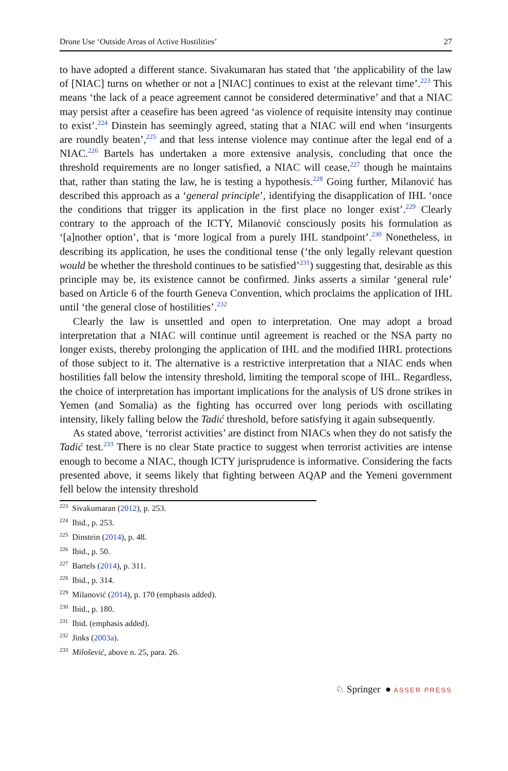Drone Use ‘Outside Areas of Active Hostilities’ 27
to have adopted a different stance. Sivakumaran has stated that ‘the applicability of the law of [NIAC] turns on whether or not a [NIAC] continues to exist at the relevant time’.<sup>223</sup> This means ‘the lack of a peace agreement cannot be considered determinative’ and that a NIAC may persist after a ceasefire has been agreed ‘as violence of requisite intensity may continue to exist’.<sup>224</sup> Dinstein has seemingly agreed, stating that a NIAC will end when ‘insurgents are roundly beaten’,<sup>225</sup> and that less intense violence may continue after the legal end of a NIAC.<sup>226</sup> Bartels has undertaken a more extensive analysis, concluding that once the threshold requirements are no longer satisfied, a NIAC will cease,<sup>227</sup> though he maintains that, rather than stating the law, he is testing a hypothesis.<sup>228</sup> Going further, Milanović has described this approach as a ‘general principle’, identifying the disapplication of IHL ‘once the conditions that trigger its application in the first place no longer exist’.<sup>229</sup> Clearly contrary to the approach of the ICTY, Milanović consciously posits his formulation as ‘[a]nother option’, that is ‘more logical from a purely IHL standpoint’.<sup>230</sup> Nonetheless, in describing its application, he uses the conditional tense (‘the only legally relevant question would be whether the threshold continues to be satisfied’<sup>231</sup>) suggesting that, desirable as this principle may be, its existence cannot be confirmed. Jinks asserts a similar ‘general rule’ based on Article 6 of the fourth Geneva Convention, which proclaims the application of IHL until ‘the general close of hostilities’.<sup>232</sup>
Clearly the law is unsettled and open to interpretation. One may adopt a broad interpretation that a NIAC will continue until agreement is reached or the NSA party no longer exists, thereby prolonging the application of IHL and the modified IHRL protections of those subject to it. The alternative is a restrictive interpretation that a NIAC ends when hostilities fall below the intensity threshold, limiting the temporal scope of IHL. Regardless, the choice of interpretation has important implications for the analysis of US drone strikes in Yemen (and Somalia) as the fighting has occurred over long periods with oscillating intensity, likely falling below the Tadić threshold, before satisfying it again subsequently.
As stated above, ‘terrorist activities’ are distinct from NIACs when they do not satisfy the Tadić test.<sup>233</sup> There is no clear State practice to suggest when terrorist activities are intense enough to become a NIAC, though ICTY jurisprudence is informative. Considering the facts presented above, it seems likely that fighting between AQAP and the Yemeni government fell below the intensity threshold
<sup>223</sup> Sivakumaran (2012), p. 253.
<sup>224</sup> Ibid., p. 253.
<sup>225</sup> Dinstein (2014), p. 48.
<sup>226</sup> Ibid., p. 50.
<sup>227</sup> Bartels (2014), p. 311.
<sup>228</sup> Ibid., p. 314.
<sup>229</sup> Milanović (2014), p. 170 (emphasis added).
<sup>230</sup> Ibid., p. 180.
<sup>231</sup> Ibid. (emphasis added).
<sup>232</sup> Jinks (2003a).
<sup>233</sup> Milošević, above n. 25, para. 26.
♘ Springer ● ASSER PRESS